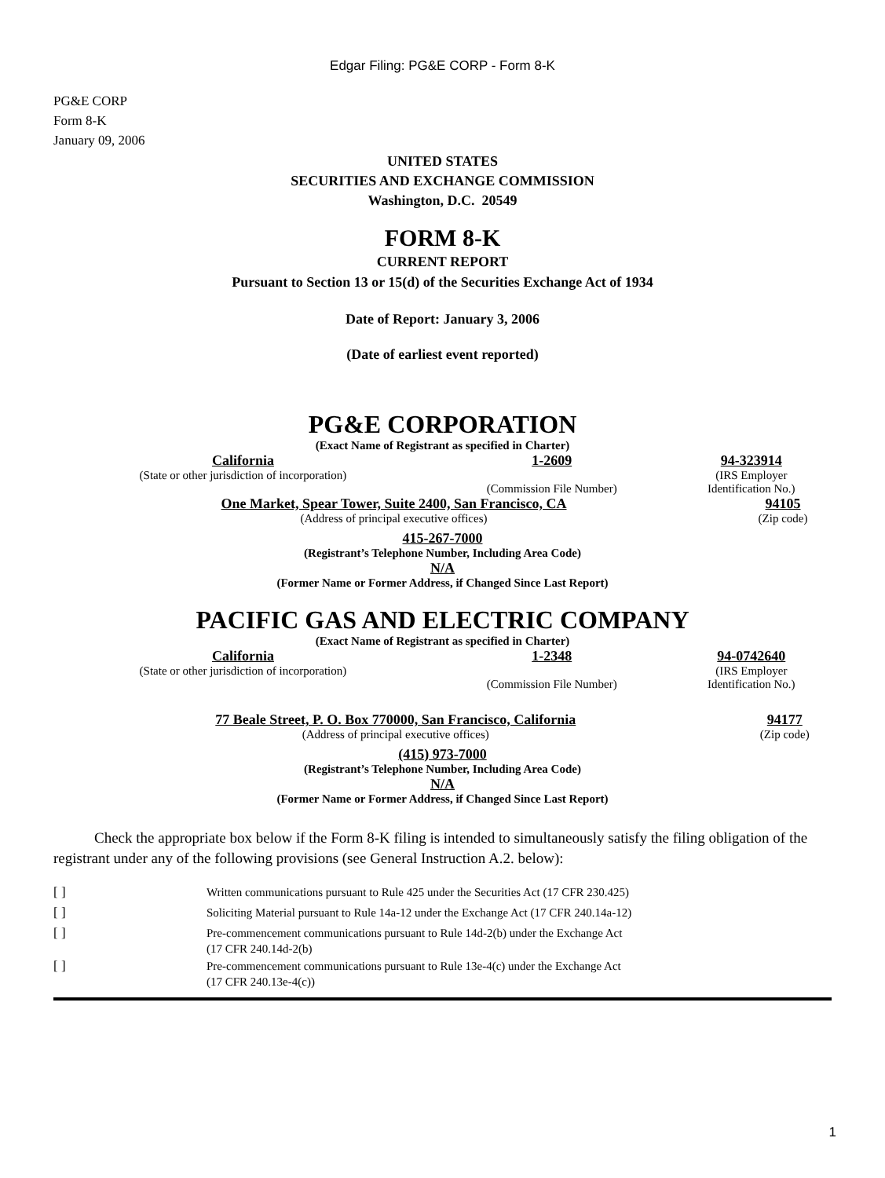Edgar Filing: PG&E CORP - Form 8-K
PG&E CORP
Form 8-K
January 09, 2006
UNITED STATES
SECURITIES AND EXCHANGE COMMISSION
Washington, D.C. 20549
FORM 8-K
CURRENT REPORT
Pursuant to Section 13 or 15(d) of the Securities Exchange Act of 1934
Date of Report: January 3, 2006
(Date of earliest event reported)
PG&E CORPORATION
(Exact Name of Registrant as specified in Charter)
| California | 1-2609 | 94-323914 |
| (State or other jurisdiction of incorporation) | (Commission File Number) | (IRS Employer Identification No.) |
| One Market, Spear Tower, Suite 2400, San Francisco, CA | 94105 |
| (Address of principal executive offices) | (Zip code) |
415-267-7000
(Registrant’s Telephone Number, Including Area Code)
N/A
(Former Name or Former Address, if Changed Since Last Report)
PACIFIC GAS AND ELECTRIC COMPANY
(Exact Name of Registrant as specified in Charter)
| California | 1-2348 | 94-0742640 |
| (State or other jurisdiction of incorporation) | (Commission File Number) | (IRS Employer Identification No.) |
| 77 Beale Street, P. O. Box 770000, San Francisco, California | 94177 |
| (Address of principal executive offices) | (Zip code) |
(415) 973-7000
(Registrant’s Telephone Number, Including Area Code)
N/A
(Former Name or Former Address, if Changed Since Last Report)
Check the appropriate box below if the Form 8-K filing is intended to simultaneously satisfy the filing obligation of the registrant under any of the following provisions (see General Instruction A.2. below):
| [ ] | Written communications pursuant to Rule 425 under the Securities Act (17 CFR 230.425) |
| [ ] | Soliciting Material pursuant to Rule 14a-12 under the Exchange Act (17 CFR 240.14a-12) |
| [ ] | Pre-commencement communications pursuant to Rule 14d-2(b) under the Exchange Act (17 CFR 240.14d-2(b) |
| [ ] | Pre-commencement communications pursuant to Rule 13e-4(c) under the Exchange Act (17 CFR 240.13e-4(c)) |
1